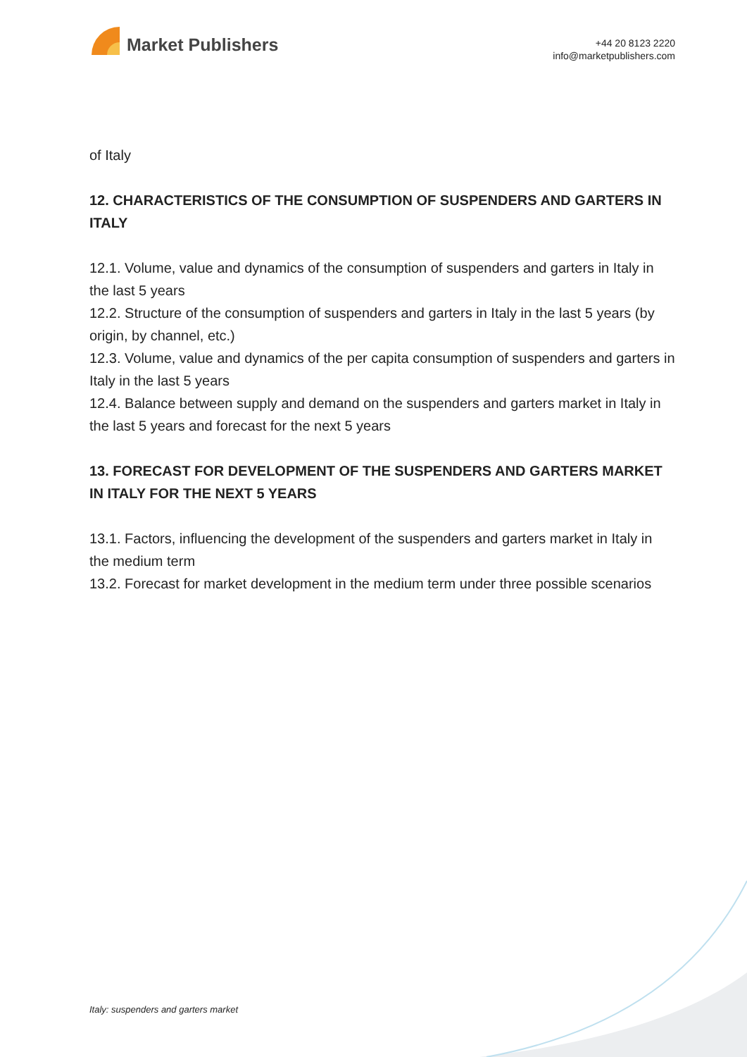Market Publishers
+44 20 8123 2220
info@marketpublishers.com
of Italy
12. CHARACTERISTICS OF THE CONSUMPTION OF SUSPENDERS AND GARTERS IN ITALY
12.1. Volume, value and dynamics of the consumption of suspenders and garters in Italy in the last 5 years
12.2. Structure of the consumption of suspenders and garters in Italy in the last 5 years (by origin, by channel, etc.)
12.3. Volume, value and dynamics of the per capita consumption of suspenders and garters in Italy in the last 5 years
12.4. Balance between supply and demand on the suspenders and garters market in Italy in the last 5 years and forecast for the next 5 years
13. FORECAST FOR DEVELOPMENT OF THE SUSPENDERS AND GARTERS MARKET IN ITALY FOR THE NEXT 5 YEARS
13.1. Factors, influencing the development of the suspenders and garters market in Italy in the medium term
13.2. Forecast for market development in the medium term under three possible scenarios
Italy: suspenders and garters market